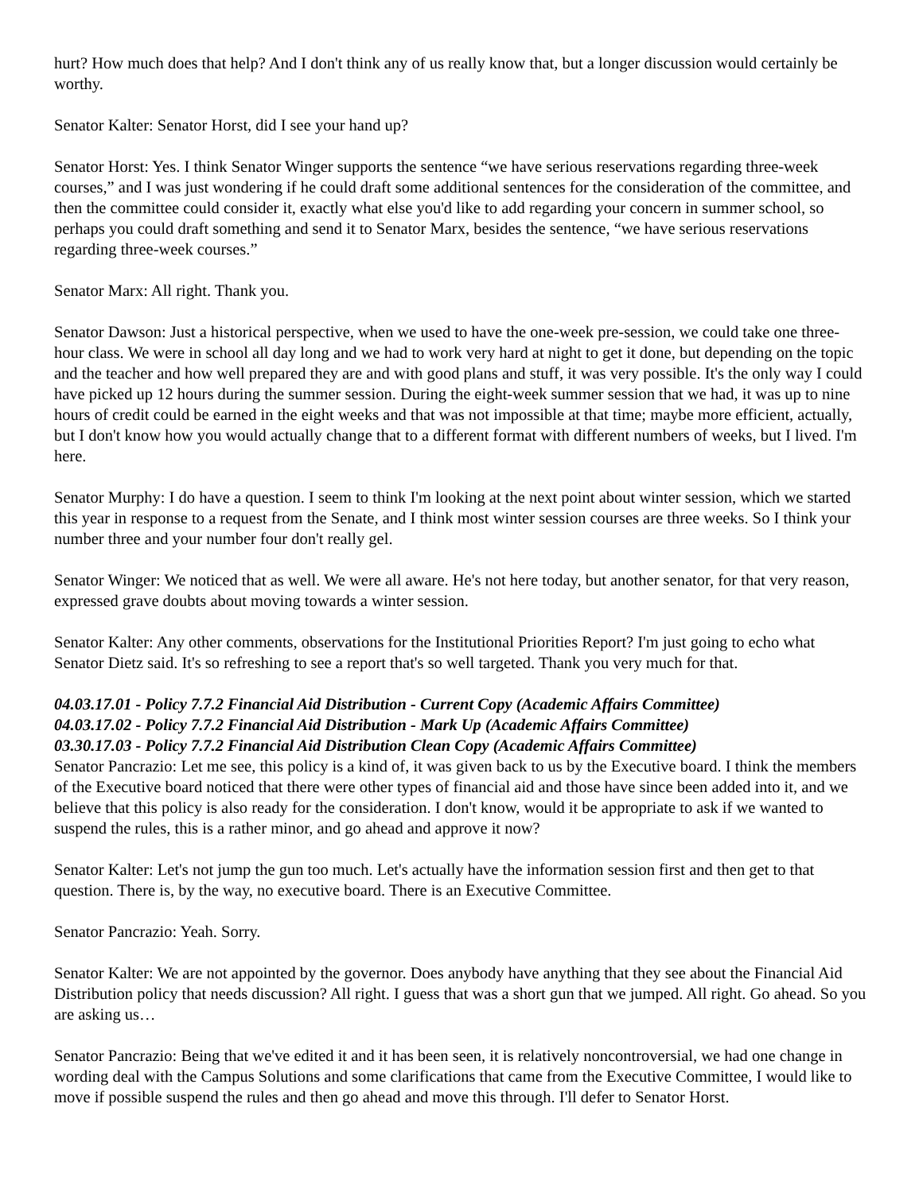hurt? How much does that help? And I don't think any of us really know that, but a longer discussion would certainly be worthy.
Senator Kalter: Senator Horst, did I see your hand up?
Senator Horst: Yes. I think Senator Winger supports the sentence “we have serious reservations regarding three-week courses,” and I was just wondering if he could draft some additional sentences for the consideration of the committee, and then the committee could consider it, exactly what else you'd like to add regarding your concern in summer school, so perhaps you could draft something and send it to Senator Marx, besides the sentence, “we have serious reservations regarding three-week courses.”
Senator Marx: All right. Thank you.
Senator Dawson: Just a historical perspective, when we used to have the one-week pre-session, we could take one three-hour class. We were in school all day long and we had to work very hard at night to get it done, but depending on the topic and the teacher and how well prepared they are and with good plans and stuff, it was very possible. It's the only way I could have picked up 12 hours during the summer session. During the eight-week summer session that we had, it was up to nine hours of credit could be earned in the eight weeks and that was not impossible at that time; maybe more efficient, actually, but I don't know how you would actually change that to a different format with different numbers of weeks, but I lived. I'm here.
Senator Murphy: I do have a question. I seem to think I'm looking at the next point about winter session, which we started this year in response to a request from the Senate, and I think most winter session courses are three weeks. So I think your number three and your number four don't really gel.
Senator Winger: We noticed that as well. We were all aware. He's not here today, but another senator, for that very reason, expressed grave doubts about moving towards a winter session.
Senator Kalter: Any other comments, observations for the Institutional Priorities Report? I'm just going to echo what Senator Dietz said. It's so refreshing to see a report that's so well targeted. Thank you very much for that.
04.03.17.01 - Policy 7.7.2 Financial Aid Distribution - Current Copy (Academic Affairs Committee)
04.03.17.02 - Policy 7.7.2 Financial Aid Distribution - Mark Up (Academic Affairs Committee)
03.30.17.03 - Policy 7.7.2 Financial Aid Distribution Clean Copy (Academic Affairs Committee)
Senator Pancrazio: Let me see, this policy is a kind of, it was given back to us by the Executive board. I think the members of the Executive board noticed that there were other types of financial aid and those have since been added into it, and we believe that this policy is also ready for the consideration. I don't know, would it be appropriate to ask if we wanted to suspend the rules, this is a rather minor, and go ahead and approve it now?
Senator Kalter: Let's not jump the gun too much. Let's actually have the information session first and then get to that question. There is, by the way, no executive board. There is an Executive Committee.
Senator Pancrazio: Yeah. Sorry.
Senator Kalter: We are not appointed by the governor. Does anybody have anything that they see about the Financial Aid Distribution policy that needs discussion? All right. I guess that was a short gun that we jumped. All right. Go ahead. So you are asking us…
Senator Pancrazio: Being that we've edited it and it has been seen, it is relatively noncontroversial, we had one change in wording deal with the Campus Solutions and some clarifications that came from the Executive Committee, I would like to move if possible suspend the rules and then go ahead and move this through. I'll defer to Senator Horst.